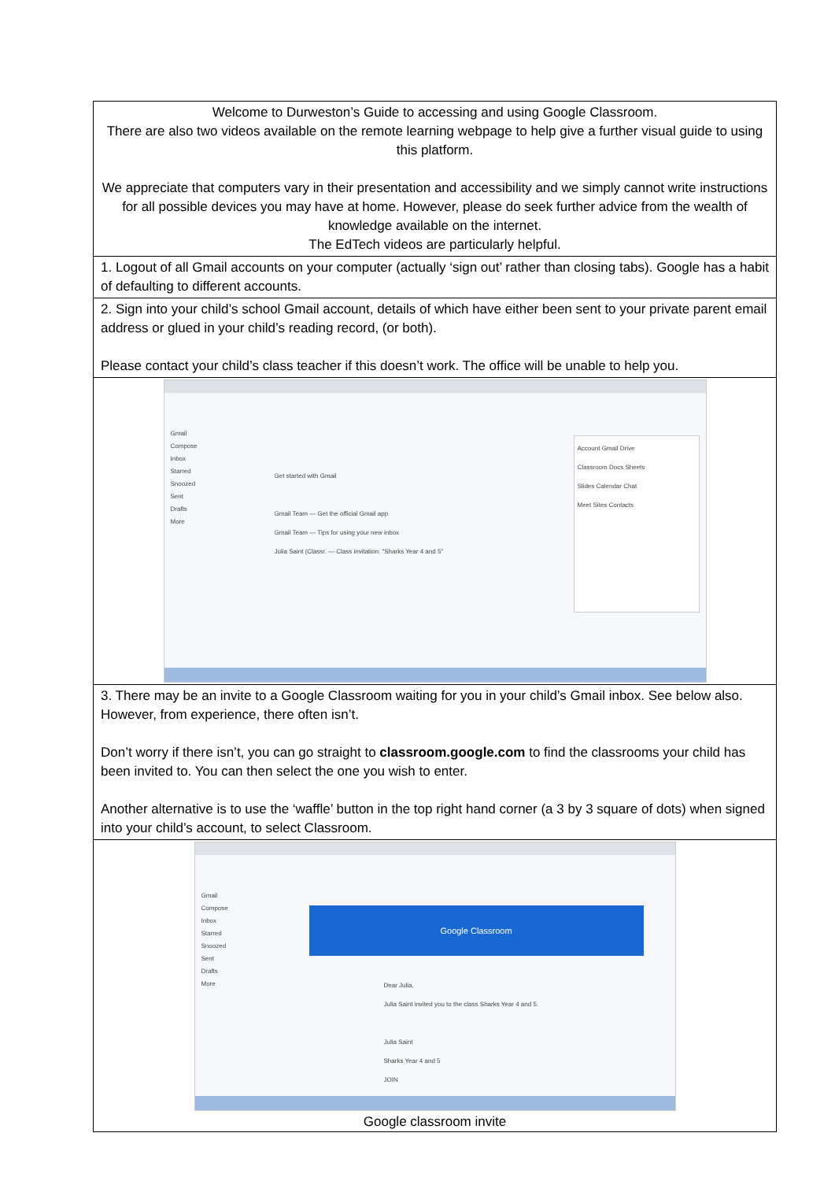| Welcome to Durweston’s Guide to accessing and using Google Classroom. There are also two videos available on the remote learning webpage to help give a further visual guide to using this platform. We appreciate that computers vary in their presentation and accessibility and we simply cannot write instructions for all possible devices you may have at home. However, please do seek further advice from the wealth of knowledge available on the internet. The EdTech videos are particularly helpful. |
| 1. Logout of all Gmail accounts on your computer (actually ‘sign out’ rather than closing tabs). Google has a habit of defaulting to different accounts. |
| 2. Sign into your child’s school Gmail account, details of which have either been sent to your private parent email address or glued in your child’s reading record, (or both). Please contact your child’s class teacher if this doesn’t work. The office will be unable to help you. |
| Gmail Compose Inbox Starred Snoozed Sent Drafts More Get started with Gmail Gmail Team — Get the official Gmail app Gmail Team — Tips for using your new inbox Julia Saint (Classr. — Class invitation: "Sharks Year 4 and 5" Account Gmail Drive Classroom Docs Sheets Slides Calendar Chat Meet Sites Contacts |
| 3. There may be an invite to a Google Classroom waiting for you in your child’s Gmail inbox. See below also. However, from experience, there often isn’t. Don’t worry if there isn’t, you can go straight to classroom.google.com to find the classrooms your child has been invited to. You can then select the one you wish to enter. Another alternative is to use the ‘waffle’ button in the top right hand corner (a 3 by 3 square of dots) when signed into your child’s account, to select Classroom. |
| Gmail Compose Inbox Starred Snoozed Sent Drafts More Google Classroom Dear Julia, Julia Saint invited you to the class Sharks Year 4 and 5. Julia Saint Sharks Year 4 and 5 JOIN Google classroom invite |